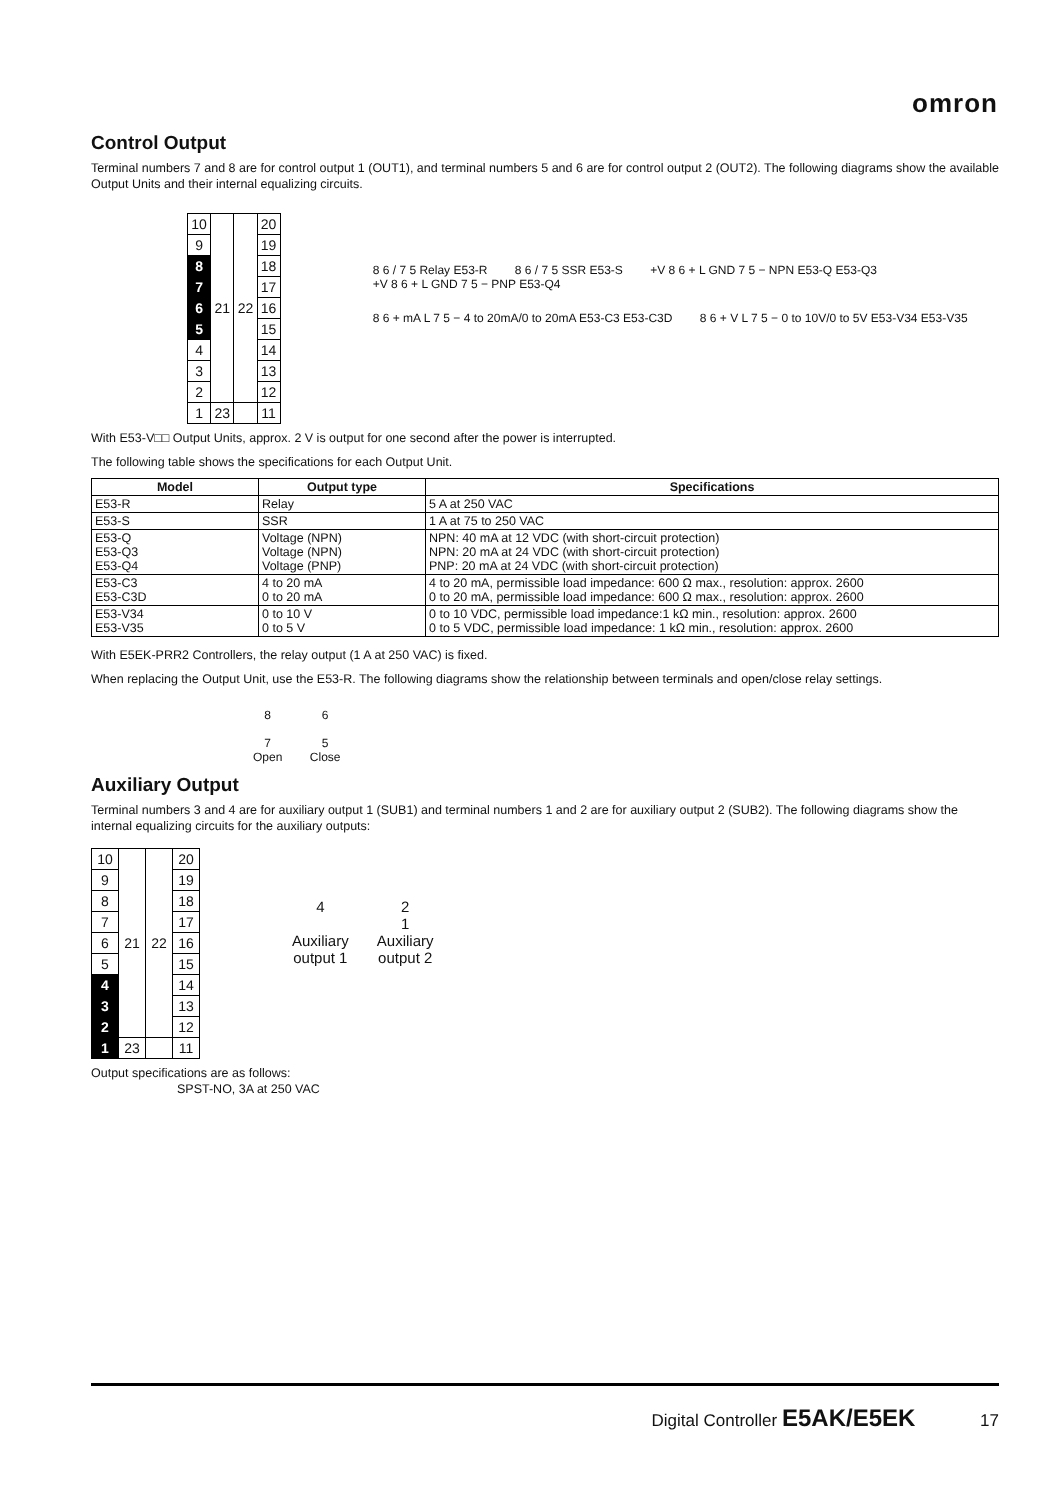omron
Control Output
Terminal numbers 7 and 8 are for control output 1 (OUT1), and terminal numbers 5 and 6 are for control output 2 (OUT2). The following diagrams show the available Output Units and their internal equalizing circuits.
| 10 | 21 | 22 | 20 |
| 9 | | | 19 |
| 8 | | | 18 |
| 7 | | | 17 |
| 6 | | | 16 |
| 5 | | | 15 |
| 4 | | | 14 |
| 3 | | | 13 |
| 2 | | | 12 |
| 1 | 23 | | 11 |
8 6 / 7 5 Relay E53-R 8 6 / 7 5 SSR E53-S +V 8 6 + L GND 7 5 − NPN E53-Q E53-Q3 +V 8 6 + L GND 7 5 − PNP E53-Q4
8 6 + mA L 7 5 − 4 to 20mA/0 to 20mA E53-C3 E53-C3D 8 6 + V L 7 5 − 0 to 10V/0 to 5V E53-V34 E53-V35
With E53-V□□ Output Units, approx. 2 V is output for one second after the power is interrupted.
The following table shows the specifications for each Output Unit.
| Model | Output type | Specifications |
| --- | --- | --- |
| E53-R | Relay | 5 A at 250 VAC |
| E53-S | SSR | 1 A at 75 to 250 VAC |
| E53-Q E53-Q3 E53-Q4 | Voltage (NPN) Voltage (NPN) Voltage (PNP) | NPN: 40 mA at 12 VDC (with short-circuit protection) NPN: 20 mA at 24 VDC (with short-circuit protection) PNP: 20 mA at 24 VDC (with short-circuit protection) |
| E53-C3 E53-C3D | 4 to 20 mA 0 to 20 mA | 4 to 20 mA, permissible load impedance: 600 Ω max., resolution: approx. 2600 0 to 20 mA, permissible load impedance: 600 Ω max., resolution: approx. 2600 |
| E53-V34 E53-V35 | 0 to 10 V 0 to 5 V | 0 to 10 VDC, permissible load impedance:1 kΩ min., resolution: approx. 2600 0 to 5 VDC, permissible load impedance: 1 kΩ min., resolution: approx. 2600 |
With E5EK-PRR2 Controllers, the relay output (1 A at 250 VAC) is fixed.
When replacing the Output Unit, use the E53-R. The following diagrams show the relationship between terminals and open/close relay settings.
8
7
Open 6
5
Close
Auxiliary Output
Terminal numbers 3 and 4 are for auxiliary output 1 (SUB1) and terminal numbers 1 and 2 are for auxiliary output 2 (SUB2). The following diagrams show the internal equalizing circuits for the auxiliary outputs:
| 10 | 21 | 22 | 20 |
| 9 | | | 19 |
| 8 | | | 18 |
| 7 | | | 17 |
| 6 | | | 16 |
| 5 | | | 15 |
| 4 | | | 14 |
| 3 | | | 13 |
| 2 | | | 12 |
| 1 | 23 | | 11 |
4
Auxiliary
output 1 2
1
Auxiliary
output 2
Output specifications are as follows:
SPST-NO, 3A at 250 VAC
Digital Controller E5AK/E5EK 17